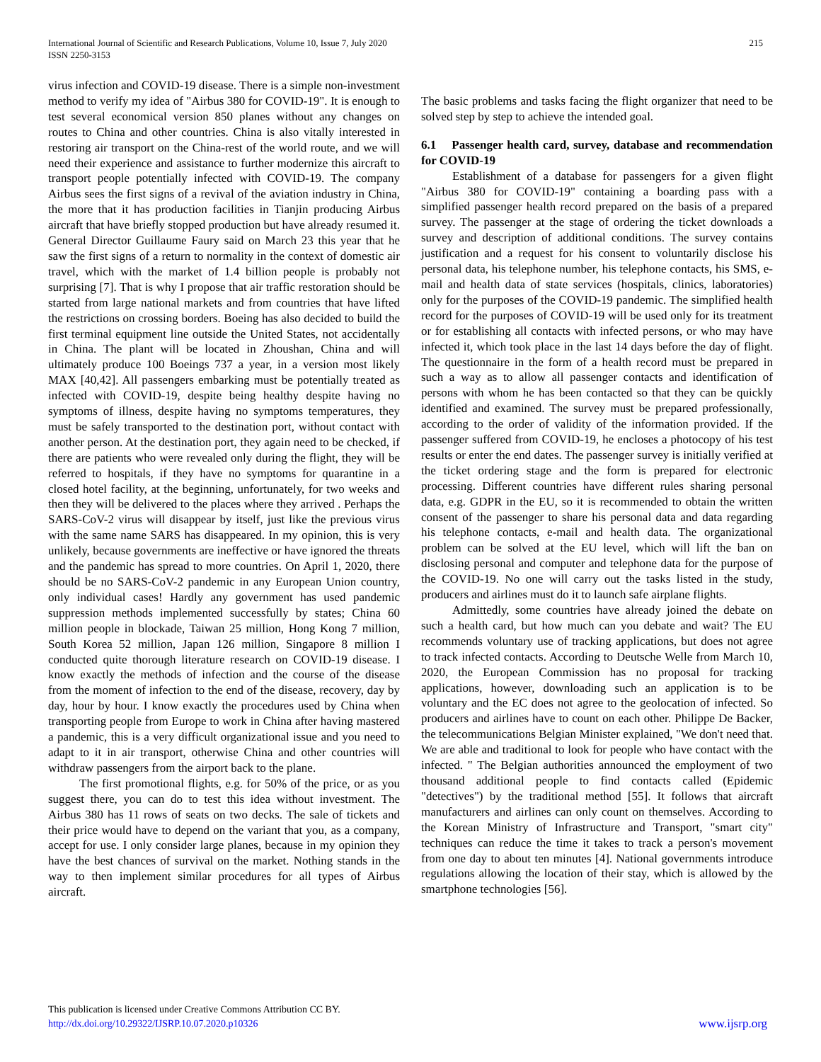International Journal of Scientific and Research Publications, Volume 10, Issue 7, July 2020
ISSN 2250-3153
215
virus infection and COVID-19 disease. There is a simple non-investment method to verify my idea of "Airbus 380 for COVID-19". It is enough to test several economical version 850 planes without any changes on routes to China and other countries. China is also vitally interested in restoring air transport on the China-rest of the world route, and we will need their experience and assistance to further modernize this aircraft to transport people potentially infected with COVID-19. The company Airbus sees the first signs of a revival of the aviation industry in China, the more that it has production facilities in Tianjin producing Airbus aircraft that have briefly stopped production but have already resumed it. General Director Guillaume Faury said on March 23 this year that he saw the first signs of a return to normality in the context of domestic air travel, which with the market of 1.4 billion people is probably not surprising [7]. That is why I propose that air traffic restoration should be started from large national markets and from countries that have lifted the restrictions on crossing borders. Boeing has also decided to build the first terminal equipment line outside the United States, not accidentally in China. The plant will be located in Zhoushan, China and will ultimately produce 100 Boeings 737 a year, in a version most likely MAX [40,42]. All passengers embarking must be potentially treated as infected with COVID-19, despite being healthy despite having no symptoms of illness, despite having no symptoms temperatures, they must be safely transported to the destination port, without contact with another person. At the destination port, they again need to be checked, if there are patients who were revealed only during the flight, they will be referred to hospitals, if they have no symptoms for quarantine in a closed hotel facility, at the beginning, unfortunately, for two weeks and then they will be delivered to the places where they arrived . Perhaps the SARS-CoV-2 virus will disappear by itself, just like the previous virus with the same name SARS has disappeared. In my opinion, this is very unlikely, because governments are ineffective or have ignored the threats and the pandemic has spread to more countries. On April 1, 2020, there should be no SARS-CoV-2 pandemic in any European Union country, only individual cases! Hardly any government has used pandemic suppression methods implemented successfully by states; China 60 million people in blockade, Taiwan 25 million, Hong Kong 7 million, South Korea 52 million, Japan 126 million, Singapore 8 million I conducted quite thorough literature research on COVID-19 disease. I know exactly the methods of infection and the course of the disease from the moment of infection to the end of the disease, recovery, day by day, hour by hour. I know exactly the procedures used by China when transporting people from Europe to work in China after having mastered a pandemic, this is a very difficult organizational issue and you need to adapt to it in air transport, otherwise China and other countries will withdraw passengers from the airport back to the plane.
The first promotional flights, e.g. for 50% of the price, or as you suggest there, you can do to test this idea without investment. The Airbus 380 has 11 rows of seats on two decks. The sale of tickets and their price would have to depend on the variant that you, as a company, accept for use. I only consider large planes, because in my opinion they have the best chances of survival on the market. Nothing stands in the way to then implement similar procedures for all types of Airbus aircraft.
The basic problems and tasks facing the flight organizer that need to be solved step by step to achieve the intended goal.
6.1 Passenger health card, survey, database and recommendation for COVID-19
Establishment of a database for passengers for a given flight "Airbus 380 for COVID-19" containing a boarding pass with a simplified passenger health record prepared on the basis of a prepared survey. The passenger at the stage of ordering the ticket downloads a survey and description of additional conditions. The survey contains justification and a request for his consent to voluntarily disclose his personal data, his telephone number, his telephone contacts, his SMS, e-mail and health data of state services (hospitals, clinics, laboratories) only for the purposes of the COVID-19 pandemic. The simplified health record for the purposes of COVID-19 will be used only for its treatment or for establishing all contacts with infected persons, or who may have infected it, which took place in the last 14 days before the day of flight. The questionnaire in the form of a health record must be prepared in such a way as to allow all passenger contacts and identification of persons with whom he has been contacted so that they can be quickly identified and examined. The survey must be prepared professionally, according to the order of validity of the information provided. If the passenger suffered from COVID-19, he encloses a photocopy of his test results or enter the end dates. The passenger survey is initially verified at the ticket ordering stage and the form is prepared for electronic processing. Different countries have different rules sharing personal data, e.g. GDPR in the EU, so it is recommended to obtain the written consent of the passenger to share his personal data and data regarding his telephone contacts, e-mail and health data. The organizational problem can be solved at the EU level, which will lift the ban on disclosing personal and computer and telephone data for the purpose of the COVID-19. No one will carry out the tasks listed in the study, producers and airlines must do it to launch safe airplane flights.
Admittedly, some countries have already joined the debate on such a health card, but how much can you debate and wait? The EU recommends voluntary use of tracking applications, but does not agree to track infected contacts. According to Deutsche Welle from March 10, 2020, the European Commission has no proposal for tracking applications, however, downloading such an application is to be voluntary and the EC does not agree to the geolocation of infected. So producers and airlines have to count on each other. Philippe De Backer, the telecommunications Belgian Minister explained, "We don't need that. We are able and traditional to look for people who have contact with the infected. " The Belgian authorities announced the employment of two thousand additional people to find contacts called (Epidemic "detectives") by the traditional method [55]. It follows that aircraft manufacturers and airlines can only count on themselves. According to the Korean Ministry of Infrastructure and Transport, "smart city" techniques can reduce the time it takes to track a person's movement from one day to about ten minutes [4]. National governments introduce regulations allowing the location of their stay, which is allowed by the smartphone technologies [56].
This publication is licensed under Creative Commons Attribution CC BY.
http://dx.doi.org/10.29322/IJSRP.10.07.2020.p10326
www.ijsrp.org